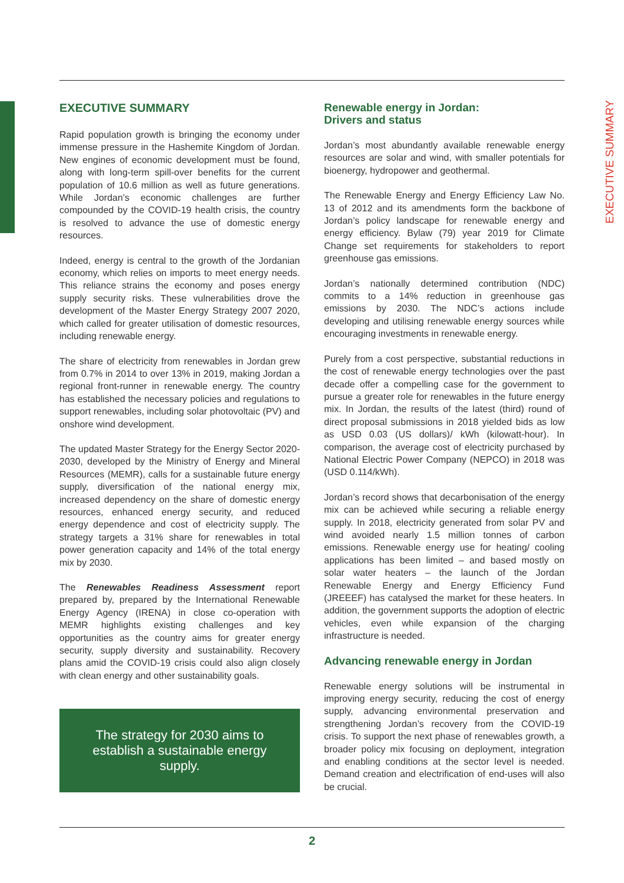EXECUTIVE SUMMARY
EXECUTIVE SUMMARY
Rapid population growth is bringing the economy under immense pressure in the Hashemite Kingdom of Jordan. New engines of economic development must be found, along with long-term spill-over benefits for the current population of 10.6 million as well as future generations. While Jordan’s economic challenges are further compounded by the COVID-19 health crisis, the country is resolved to advance the use of domestic energy resources.
Indeed, energy is central to the growth of the Jordanian economy, which relies on imports to meet energy needs. This reliance strains the economy and poses energy supply security risks. These vulnerabilities drove the development of the Master Energy Strategy 2007 2020, which called for greater utilisation of domestic resources, including renewable energy.
The share of electricity from renewables in Jordan grew from 0.7% in 2014 to over 13% in 2019, making Jordan a regional front-runner in renewable energy. The country has established the necessary policies and regulations to support renewables, including solar photovoltaic (PV) and onshore wind development.
The updated Master Strategy for the Energy Sector 2020-2030, developed by the Ministry of Energy and Mineral Resources (MEMR), calls for a sustainable future energy supply, diversification of the national energy mix, increased dependency on the share of domestic energy resources, enhanced energy security, and reduced energy dependence and cost of electricity supply. The strategy targets a 31% share for renewables in total power generation capacity and 14% of the total energy mix by 2030.
The Renewables Readiness Assessment report prepared by, prepared by the International Renewable Energy Agency (IRENA) in close co-operation with MEMR highlights existing challenges and key opportunities as the country aims for greater energy security, supply diversity and sustainability. Recovery plans amid the COVID-19 crisis could also align closely with clean energy and other sustainability goals.
The strategy for 2030 aims to establish a sustainable energy supply.
Renewable energy in Jordan:
Drivers and status
Jordan’s most abundantly available renewable energy resources are solar and wind, with smaller potentials for bioenergy, hydropower and geothermal.
The Renewable Energy and Energy Efficiency Law No. 13 of 2012 and its amendments form the backbone of Jordan’s policy landscape for renewable energy and energy efficiency. Bylaw (79) year 2019 for Climate Change set requirements for stakeholders to report greenhouse gas emissions.
Jordan’s nationally determined contribution (NDC) commits to a 14% reduction in greenhouse gas emissions by 2030. The NDC’s actions include developing and utilising renewable energy sources while encouraging investments in renewable energy.
Purely from a cost perspective, substantial reductions in the cost of renewable energy technologies over the past decade offer a compelling case for the government to pursue a greater role for renewables in the future energy mix. In Jordan, the results of the latest (third) round of direct proposal submissions in 2018 yielded bids as low as USD 0.03 (US dollars)/ kWh (kilowatt-hour). In comparison, the average cost of electricity purchased by National Electric Power Company (NEPCO) in 2018 was (USD 0.114/kWh).
Jordan’s record shows that decarbonisation of the energy mix can be achieved while securing a reliable energy supply. In 2018, electricity generated from solar PV and wind avoided nearly 1.5 million tonnes of carbon emissions. Renewable energy use for heating/ cooling applications has been limited – and based mostly on solar water heaters – the launch of the Jordan Renewable Energy and Energy Efficiency Fund (JREEEF) has catalysed the market for these heaters. In addition, the government supports the adoption of electric vehicles, even while expansion of the charging infrastructure is needed.
Advancing renewable energy in Jordan
Renewable energy solutions will be instrumental in improving energy security, reducing the cost of energy supply, advancing environmental preservation and strengthening Jordan’s recovery from the COVID-19 crisis. To support the next phase of renewables growth, a broader policy mix focusing on deployment, integration and enabling conditions at the sector level is needed. Demand creation and electrification of end-uses will also be crucial.
2